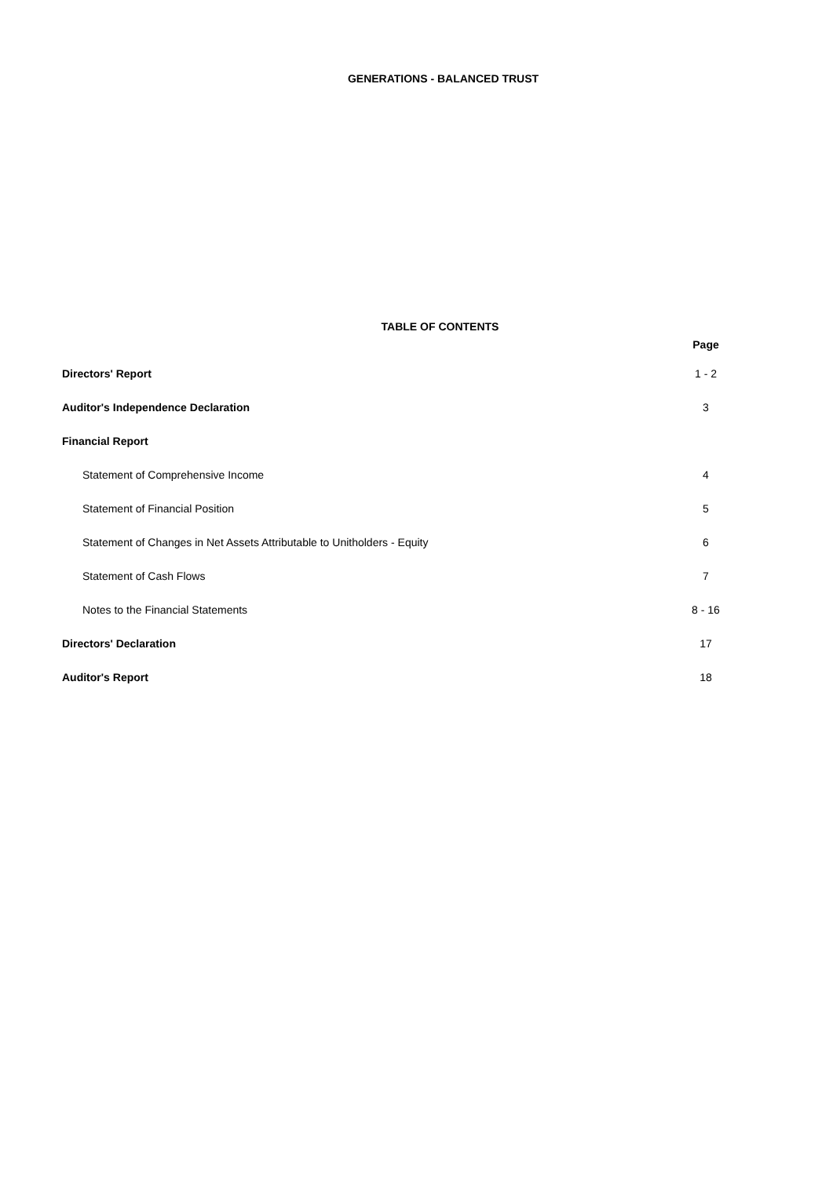GENERATIONS - BALANCED TRUST
TABLE OF CONTENTS
| | Page |
| Directors' Report | 1 - 2 |
| Auditor's Independence Declaration | 3 |
| Financial Report | |
| Statement of Comprehensive Income | 4 |
| Statement of Financial Position | 5 |
| Statement of Changes in Net Assets Attributable to Unitholders - Equity | 6 |
| Statement of Cash Flows | 7 |
| Notes to the Financial Statements | 8 - 16 |
| Directors' Declaration | 17 |
| Auditor's Report | 18 |